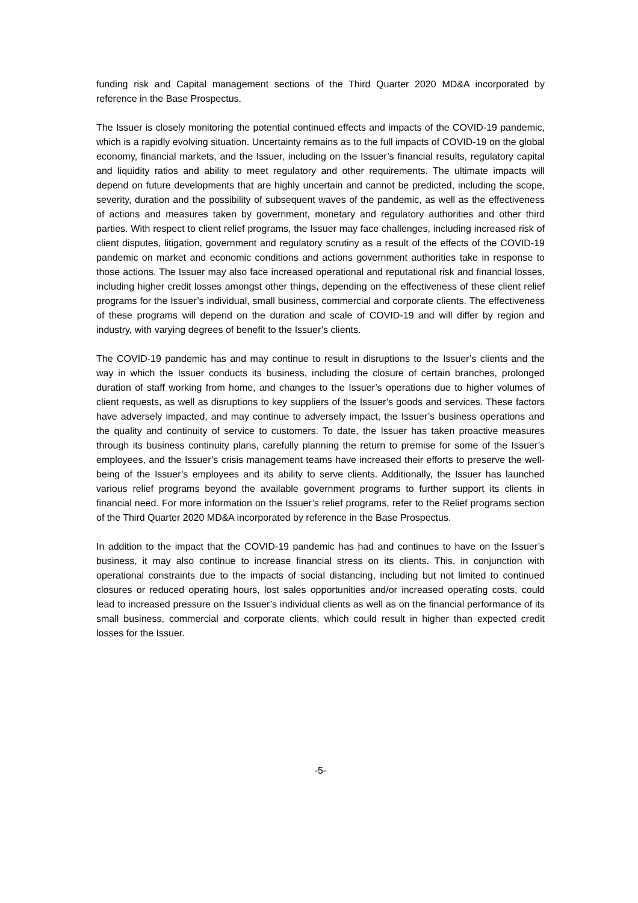funding risk and Capital management sections of the Third Quarter 2020 MD&A incorporated by reference in the Base Prospectus.
The Issuer is closely monitoring the potential continued effects and impacts of the COVID-19 pandemic, which is a rapidly evolving situation. Uncertainty remains as to the full impacts of COVID-19 on the global economy, financial markets, and the Issuer, including on the Issuer’s financial results, regulatory capital and liquidity ratios and ability to meet regulatory and other requirements. The ultimate impacts will depend on future developments that are highly uncertain and cannot be predicted, including the scope, severity, duration and the possibility of subsequent waves of the pandemic, as well as the effectiveness of actions and measures taken by government, monetary and regulatory authorities and other third parties. With respect to client relief programs, the Issuer may face challenges, including increased risk of client disputes, litigation, government and regulatory scrutiny as a result of the effects of the COVID-19 pandemic on market and economic conditions and actions government authorities take in response to those actions. The Issuer may also face increased operational and reputational risk and financial losses, including higher credit losses amongst other things, depending on the effectiveness of these client relief programs for the Issuer’s individual, small business, commercial and corporate clients. The effectiveness of these programs will depend on the duration and scale of COVID-19 and will differ by region and industry, with varying degrees of benefit to the Issuer’s clients.
The COVID-19 pandemic has and may continue to result in disruptions to the Issuer’s clients and the way in which the Issuer conducts its business, including the closure of certain branches, prolonged duration of staff working from home, and changes to the Issuer’s operations due to higher volumes of client requests, as well as disruptions to key suppliers of the Issuer’s goods and services. These factors have adversely impacted, and may continue to adversely impact, the Issuer’s business operations and the quality and continuity of service to customers. To date, the Issuer has taken proactive measures through its business continuity plans, carefully planning the return to premise for some of the Issuer’s employees, and the Issuer’s crisis management teams have increased their efforts to preserve the well-being of the Issuer’s employees and its ability to serve clients. Additionally, the Issuer has launched various relief programs beyond the available government programs to further support its clients in financial need. For more information on the Issuer’s relief programs, refer to the Relief programs section of the Third Quarter 2020 MD&A incorporated by reference in the Base Prospectus.
In addition to the impact that the COVID-19 pandemic has had and continues to have on the Issuer’s business, it may also continue to increase financial stress on its clients. This, in conjunction with operational constraints due to the impacts of social distancing, including but not limited to continued closures or reduced operating hours, lost sales opportunities and/or increased operating costs, could lead to increased pressure on the Issuer’s individual clients as well as on the financial performance of its small business, commercial and corporate clients, which could result in higher than expected credit losses for the Issuer.
-5-